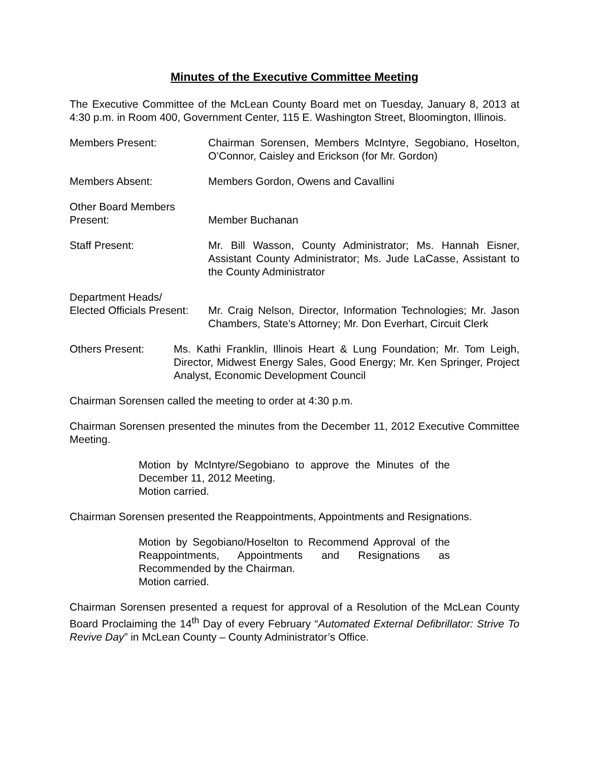Minutes of the Executive Committee Meeting
The Executive Committee of the McLean County Board met on Tuesday, January 8, 2013 at 4:30 p.m. in Room 400, Government Center, 115 E. Washington Street, Bloomington, Illinois.
Members Present: Chairman Sorensen, Members McIntyre, Segobiano, Hoselton, O’Connor, Caisley and Erickson (for Mr. Gordon)
Members Absent: Members Gordon, Owens and Cavallini
Other Board Members
Present:
Member Buchanan
Staff Present: Mr. Bill Wasson, County Administrator; Ms. Hannah Eisner, Assistant County Administrator; Ms. Jude LaCasse, Assistant to the County Administrator
Department Heads/
Elected Officials Present:
Mr. Craig Nelson, Director, Information Technologies; Mr. Jason Chambers, State’s Attorney; Mr. Don Everhart, Circuit Clerk
Others Present: Ms. Kathi Franklin, Illinois Heart & Lung Foundation; Mr. Tom Leigh, Director, Midwest Energy Sales, Good Energy; Mr. Ken Springer, Project Analyst, Economic Development Council
Chairman Sorensen called the meeting to order at 4:30 p.m.
Chairman Sorensen presented the minutes from the December 11, 2012 Executive Committee Meeting.
Motion by McIntyre/Segobiano to approve the Minutes of the December 11, 2012 Meeting.
Motion carried.
Chairman Sorensen presented the Reappointments, Appointments and Resignations.
Motion by Segobiano/Hoselton to Recommend Approval of the Reappointments, Appointments and Resignations as Recommended by the Chairman.
Motion carried.
Chairman Sorensen presented a request for approval of a Resolution of the McLean County Board Proclaiming the 14<sup>th</sup> Day of every February “Automated External Defibrillator: Strive To Revive Day” in McLean County – County Administrator’s Office.